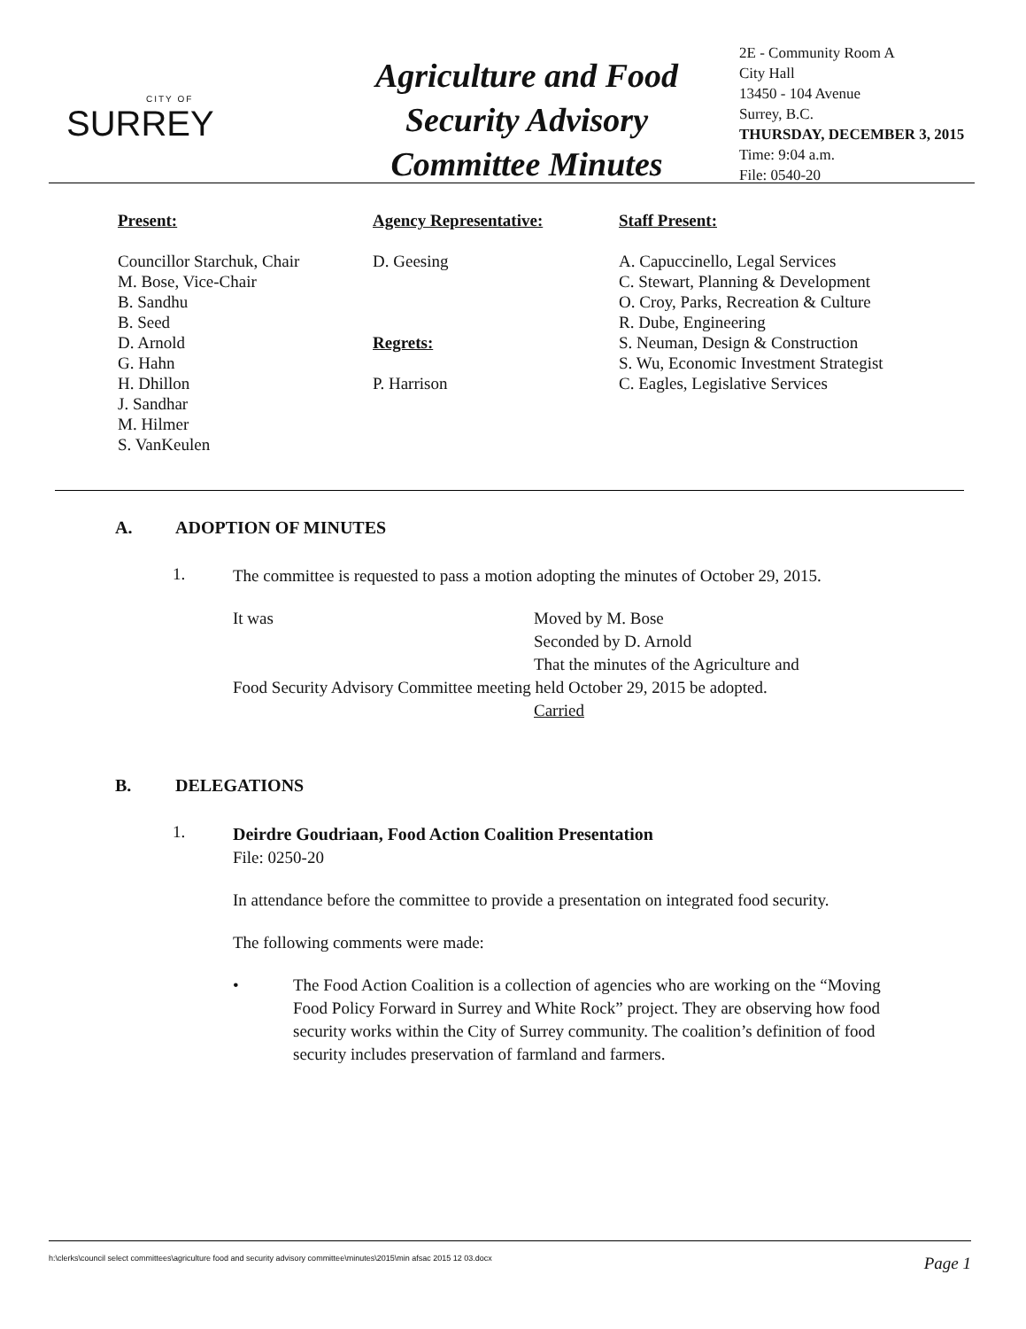CITY OF
SURREY
Agriculture and Food Security Advisory Committee Minutes
2E - Community Room A
City Hall
13450 - 104 Avenue
Surrey, B.C.
THURSDAY, DECEMBER 3, 2015
Time: 9:04 a.m.
File: 0540-20
Present:
Councillor Starchuk, Chair
M. Bose, Vice-Chair
B. Sandhu
B. Seed
D. Arnold
G. Hahn
H. Dhillon
J. Sandhar
M. Hilmer
S. VanKeulen
Agency Representative:
D. Geesing
Regrets:
P. Harrison
Staff Present:
A. Capuccinello, Legal Services
C. Stewart, Planning & Development
O. Croy, Parks, Recreation & Culture
R. Dube, Engineering
S. Neuman, Design & Construction
S. Wu, Economic Investment Strategist
C. Eagles, Legislative Services
A. ADOPTION OF MINUTES
1.
The committee is requested to pass a motion adopting the minutes of October 29, 2015.
It was Moved by M. Bose
Seconded by D. Arnold
That the minutes of the Agriculture and
Food Security Advisory Committee meeting held October 29, 2015 be adopted.
Carried
B. DELEGATIONS
1.
Deirdre Goudriaan, Food Action Coalition Presentation
File: 0250-20
In attendance before the committee to provide a presentation on integrated food security.
The following comments were made:
• The Food Action Coalition is a collection of agencies who are working on the “Moving Food Policy Forward in Surrey and White Rock” project. They are observing how food security works within the City of Surrey community. The coalition’s definition of food security includes preservation of farmland and farmers.
h:\clerks\council select committees\agriculture food and security advisory committee\minutes\2015\min afsac 2015 12 03.docx Page 1